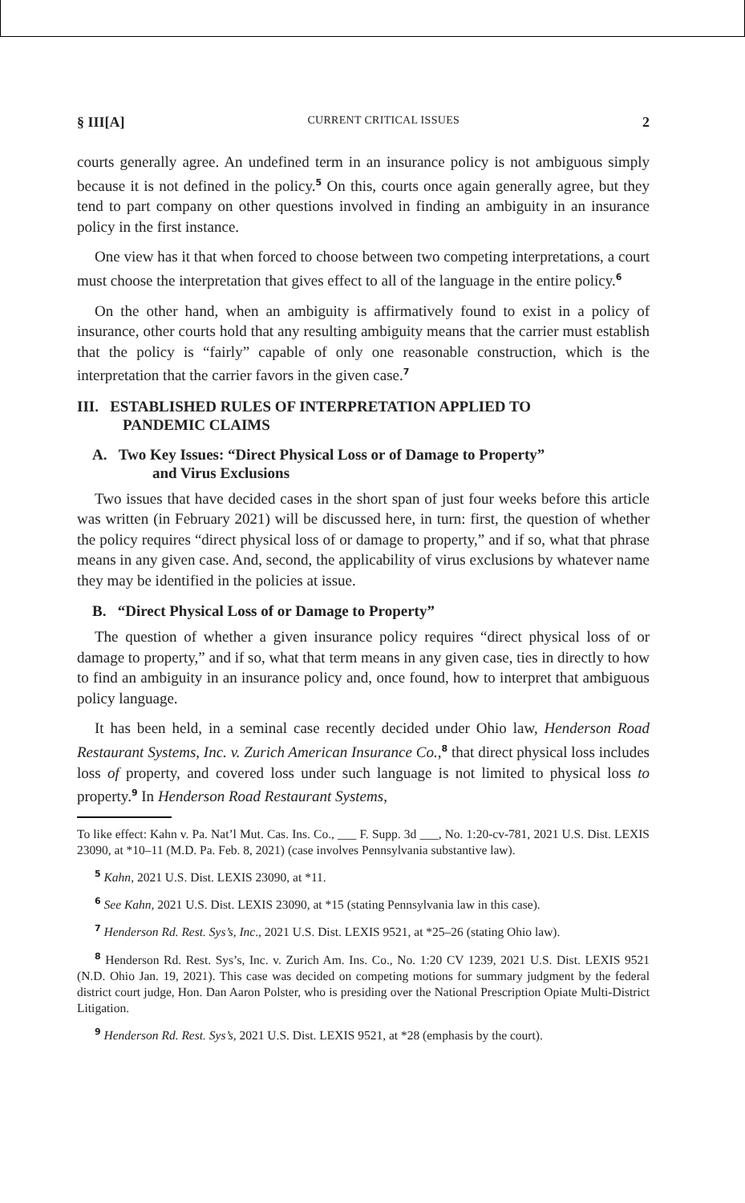§ III[A] CURRENT CRITICAL ISSUES 2
courts generally agree. An undefined term in an insurance policy is not ambiguous simply because it is not defined in the policy.<sup>5</sup> On this, courts once again generally agree, but they tend to part company on other questions involved in finding an ambiguity in an insurance policy in the first instance.
One view has it that when forced to choose between two competing interpretations, a court must choose the interpretation that gives effect to all of the language in the entire policy.<sup>6</sup>
On the other hand, when an ambiguity is affirmatively found to exist in a policy of insurance, other courts hold that any resulting ambiguity means that the carrier must establish that the policy is “fairly” capable of only one reasonable construction, which is the interpretation that the carrier favors in the given case.<sup>7</sup>
III. ESTABLISHED RULES OF INTERPRETATION APPLIED TO
PANDEMIC CLAIMS
A. Two Key Issues: “Direct Physical Loss or of Damage to Property”
and Virus Exclusions
Two issues that have decided cases in the short span of just four weeks before this article was written (in February 2021) will be discussed here, in turn: first, the question of whether the policy requires “direct physical loss of or damage to property,” and if so, what that phrase means in any given case. And, second, the applicability of virus exclusions by whatever name they may be identified in the policies at issue.
B. “Direct Physical Loss of or Damage to Property”
The question of whether a given insurance policy requires “direct physical loss of or damage to property,” and if so, what that term means in any given case, ties in directly to how to find an ambiguity in an insurance policy and, once found, how to interpret that ambiguous policy language.
It has been held, in a seminal case recently decided under Ohio law, Henderson Road Restaurant Systems, Inc. v. Zurich American Insurance Co.,<sup>8</sup> that direct physical loss includes loss of property, and covered loss under such language is not limited to physical loss to property.<sup>9</sup> In Henderson Road Restaurant Systems,
To like effect: Kahn v. Pa. Nat’l Mut. Cas. Ins. Co., ___ F. Supp. 3d ___, No. 1:20-cv-781, 2021 U.S. Dist. LEXIS 23090, at *10–11 (M.D. Pa. Feb. 8, 2021) (case involves Pennsylvania substantive law).
<sup>5</sup> Kahn, 2021 U.S. Dist. LEXIS 23090, at *11.
<sup>6</sup> See Kahn, 2021 U.S. Dist. LEXIS 23090, at *15 (stating Pennsylvania law in this case).
<sup>7</sup> Henderson Rd. Rest. Sys’s, Inc., 2021 U.S. Dist. LEXIS 9521, at *25–26 (stating Ohio law).
<sup>8</sup> Henderson Rd. Rest. Sys’s, Inc. v. Zurich Am. Ins. Co., No. 1:20 CV 1239, 2021 U.S. Dist. LEXIS 9521 (N.D. Ohio Jan. 19, 2021). This case was decided on competing motions for summary judgment by the federal district court judge, Hon. Dan Aaron Polster, who is presiding over the National Prescription Opiate Multi-District Litigation.
<sup>9</sup> Henderson Rd. Rest. Sys’s, 2021 U.S. Dist. LEXIS 9521, at *28 (emphasis by the court).